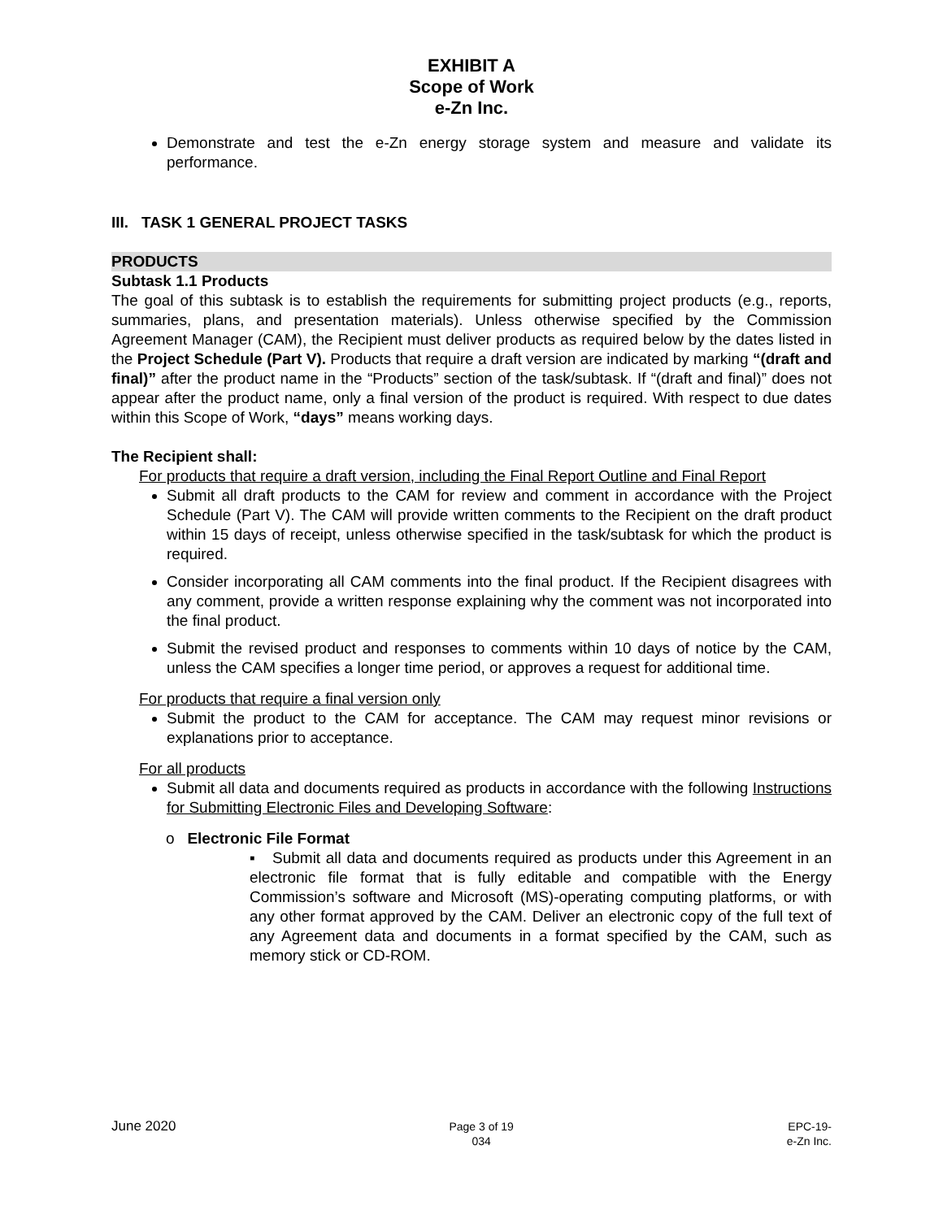EXHIBIT A
Scope of Work
e-Zn Inc.
Demonstrate and test the e-Zn energy storage system and measure and validate its performance.
III. TASK 1 GENERAL PROJECT TASKS
PRODUCTS
Subtask 1.1 Products
The goal of this subtask is to establish the requirements for submitting project products (e.g., reports, summaries, plans, and presentation materials). Unless otherwise specified by the Commission Agreement Manager (CAM), the Recipient must deliver products as required below by the dates listed in the Project Schedule (Part V). Products that require a draft version are indicated by marking “(draft and final)” after the product name in the “Products” section of the task/subtask. If “(draft and final)” does not appear after the product name, only a final version of the product is required. With respect to due dates within this Scope of Work, “days” means working days.
The Recipient shall:
For products that require a draft version, including the Final Report Outline and Final Report
Submit all draft products to the CAM for review and comment in accordance with the Project Schedule (Part V). The CAM will provide written comments to the Recipient on the draft product within 15 days of receipt, unless otherwise specified in the task/subtask for which the product is required.
Consider incorporating all CAM comments into the final product. If the Recipient disagrees with any comment, provide a written response explaining why the comment was not incorporated into the final product.
Submit the revised product and responses to comments within 10 days of notice by the CAM, unless the CAM specifies a longer time period, or approves a request for additional time.
For products that require a final version only
Submit the product to the CAM for acceptance. The CAM may request minor revisions or explanations prior to acceptance.
For all products
Submit all data and documents required as products in accordance with the following Instructions for Submitting Electronic Files and Developing Software:
o Electronic File Format
▪ Submit all data and documents required as products under this Agreement in an electronic file format that is fully editable and compatible with the Energy Commission’s software and Microsoft (MS)-operating computing platforms, or with any other format approved by the CAM. Deliver an electronic copy of the full text of any Agreement data and documents in a format specified by the CAM, such as memory stick or CD-ROM.
June 2020
Page 3 of 19
034
EPC-19-
e-Zn Inc.